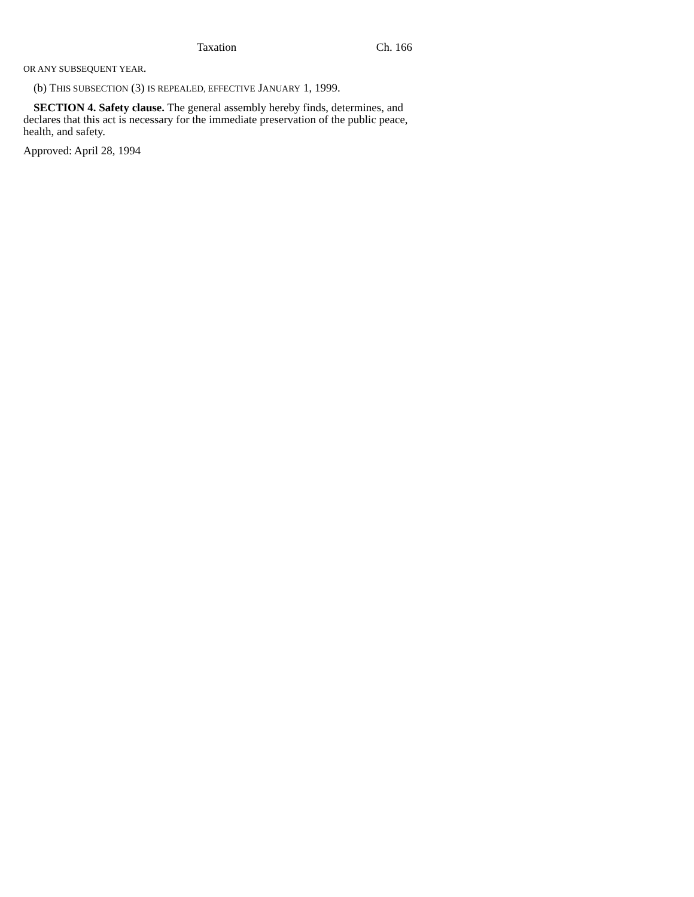Taxation Ch. 166
OR ANY SUBSEQUENT YEAR.
(b) THIS SUBSECTION (3) IS REPEALED, EFFECTIVE JANUARY 1, 1999.
SECTION 4. Safety clause. The general assembly hereby finds, determines, and declares that this act is necessary for the immediate preservation of the public peace, health, and safety.
Approved: April 28, 1994